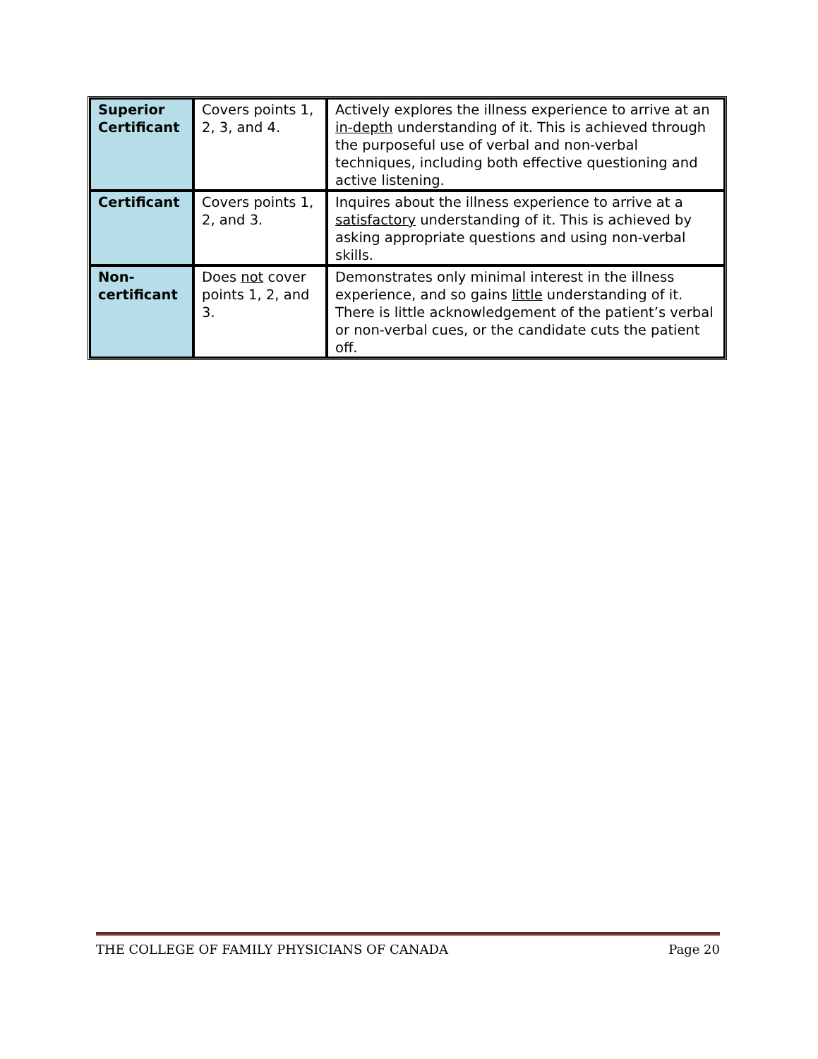| Superior Certificant | Covers points 1, 2, 3, and 4. | Actively explores the illness experience to arrive at an in-depth understanding of it. This is achieved through the purposeful use of verbal and non-verbal techniques, including both effective questioning and active listening. |
| Certificant | Covers points 1, 2, and 3. | Inquires about the illness experience to arrive at a satisfactory understanding of it. This is achieved by asking appropriate questions and using non-verbal skills. |
| Non-certificant | Does not cover points 1, 2, and 3. | Demonstrates only minimal interest in the illness experience, and so gains little understanding of it. There is little acknowledgement of the patient’s verbal or non-verbal cues, or the candidate cuts the patient off. |
THE COLLEGE OF FAMILY PHYSICIANS OF CANADA Page 20